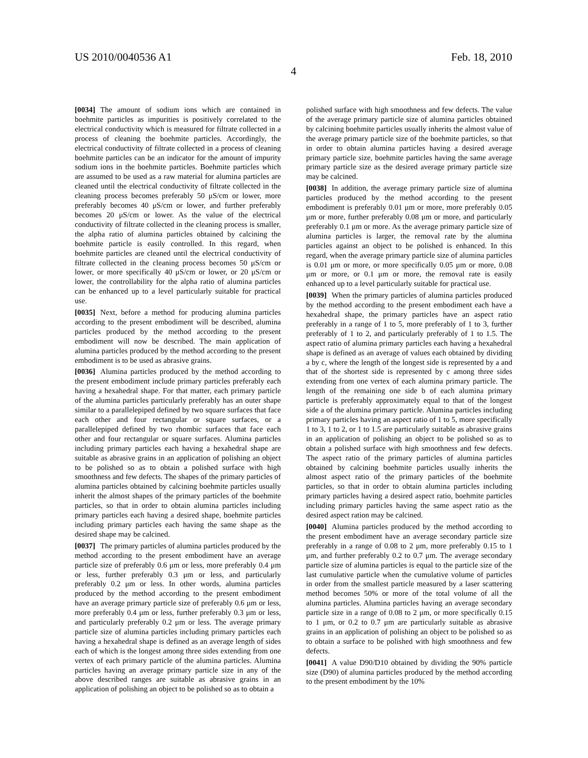US 2010/0040536 A1 Feb. 18, 2010
4
[0034] The amount of sodium ions which are contained in boehmite particles as impurities is positively correlated to the electrical conductivity which is measured for filtrate collected in a process of cleaning the boehmite particles. Accordingly, the electrical conductivity of filtrate collected in a process of cleaning boehmite particles can be an indicator for the amount of impurity sodium ions in the boehmite particles. Boehmite particles which are assumed to be used as a raw material for alumina particles are cleaned until the electrical conductivity of filtrate collected in the cleaning process becomes preferably 50 μS/cm or lower, more preferably becomes 40 μS/cm or lower, and further preferably becomes 20 μS/cm or lower. As the value of the electrical conductivity of filtrate collected in the cleaning process is smaller, the alpha ratio of alumina particles obtained by calcining the boehmite particle is easily controlled. In this regard, when boehmite particles are cleaned until the electrical conductivity of filtrate collected in the cleaning process becomes 50 μS/cm or lower, or more specifically 40 μS/cm or lower, or 20 μS/cm or lower, the controllability for the alpha ratio of alumina particles can be enhanced up to a level particularly suitable for practical use.
[0035] Next, before a method for producing alumina particles according to the present embodiment will be described, alumina particles produced by the method according to the present embodiment will now be described. The main application of alumina particles produced by the method according to the present embodiment is to be used as abrasive grains.
[0036] Alumina particles produced by the method according to the present embodiment include primary particles preferably each having a hexahedral shape. For that matter, each primary particle of the alumina particles particularly preferably has an outer shape similar to a parallelepiped defined by two square surfaces that face each other and four rectangular or square surfaces, or a parallelepiped defined by two rhombic surfaces that face each other and four rectangular or square surfaces. Alumina particles including primary particles each having a hexahedral shape are suitable as abrasive grains in an application of polishing an object to be polished so as to obtain a polished surface with high smoothness and few defects. The shapes of the primary particles of alumina particles obtained by calcining boehmite particles usually inherit the almost shapes of the primary particles of the boehmite particles, so that in order to obtain alumina particles including primary particles each having a desired shape, boehmite particles including primary particles each having the same shape as the desired shape may be calcined.
[0037] The primary particles of alumina particles produced by the method according to the present embodiment have an average particle size of preferably 0.6 μm or less, more preferably 0.4 μm or less, further preferably 0.3 μm or less, and particularly preferably 0.2 μm or less. In other words, alumina particles produced by the method according to the present embodiment have an average primary particle size of preferably 0.6 μm or less, more preferably 0.4 μm or less, further preferably 0.3 μm or less, and particularly preferably 0.2 μm or less. The average primary particle size of alumina particles including primary particles each having a hexahedral shape is defined as an average length of sides each of which is the longest among three sides extending from one vertex of each primary particle of the alumina particles. Alumina particles having an average primary particle size in any of the above described ranges are suitable as abrasive grains in an application of polishing an object to be polished so as to obtain a
polished surface with high smoothness and few defects. The value of the average primary particle size of alumina particles obtained by calcining boehmite particles usually inherits the almost value of the average primary particle size of the boehmite particles, so that in order to obtain alumina particles having a desired average primary particle size, boehmite particles having the same average primary particle size as the desired average primary particle size may be calcined.
[0038] In addition, the average primary particle size of alumina particles produced by the method according to the present embodiment is preferably 0.01 μm or more, more preferably 0.05 μm or more, further preferably 0.08 μm or more, and particularly preferably 0.1 μm or more. As the average primary particle size of alumina particles is larger, the removal rate by the alumina particles against an object to be polished is enhanced. In this regard, when the average primary particle size of alumina particles is 0.01 μm or more, or more specifically 0.05 μm or more, 0.08 μm or more, or 0.1 μm or more, the removal rate is easily enhanced up to a level particularly suitable for practical use.
[0039] When the primary particles of alumina particles produced by the method according to the present embodiment each have a hexahedral shape, the primary particles have an aspect ratio preferably in a range of 1 to 5, more preferably of 1 to 3, further preferably of 1 to 2, and particularly preferably of 1 to 1.5. The aspect ratio of alumina primary particles each having a hexahedral shape is defined as an average of values each obtained by dividing a by c, where the length of the longest side is represented by a and that of the shortest side is represented by c among three sides extending from one vertex of each alumina primary particle. The length of the remaining one side b of each alumina primary particle is preferably approximately equal to that of the longest side a of the alumina primary particle. Alumina particles including primary particles having an aspect ratio of 1 to 5, more specifically 1 to 3, 1 to 2, or 1 to 1.5 are particularly suitable as abrasive grains in an application of polishing an object to be polished so as to obtain a polished surface with high smoothness and few defects. The aspect ratio of the primary particles of alumina particles obtained by calcining boehmite particles usually inherits the almost aspect ratio of the primary particles of the boehmite particles, so that in order to obtain alumina particles including primary particles having a desired aspect ratio, boehmite particles including primary particles having the same aspect ratio as the desired aspect ration may be calcined.
[0040] Alumina particles produced by the method according to the present embodiment have an average secondary particle size preferably in a range of 0.08 to 2 μm, more preferably 0.15 to 1 μm, and further preferably 0.2 to 0.7 μm. The average secondary particle size of alumina particles is equal to the particle size of the last cumulative particle when the cumulative volume of particles in order from the smallest particle measured by a laser scattering method becomes 50% or more of the total volume of all the alumina particles. Alumina particles having an average secondary particle size in a range of 0.08 to 2 μm, or more specifically 0.15 to 1 μm, or 0.2 to 0.7 μm are particularly suitable as abrasive grains in an application of polishing an object to be polished so as to obtain a surface to be polished with high smoothness and few defects.
[0041] A value D90/D10 obtained by dividing the 90% particle size (D90) of alumina particles produced by the method according to the present embodiment by the 10%